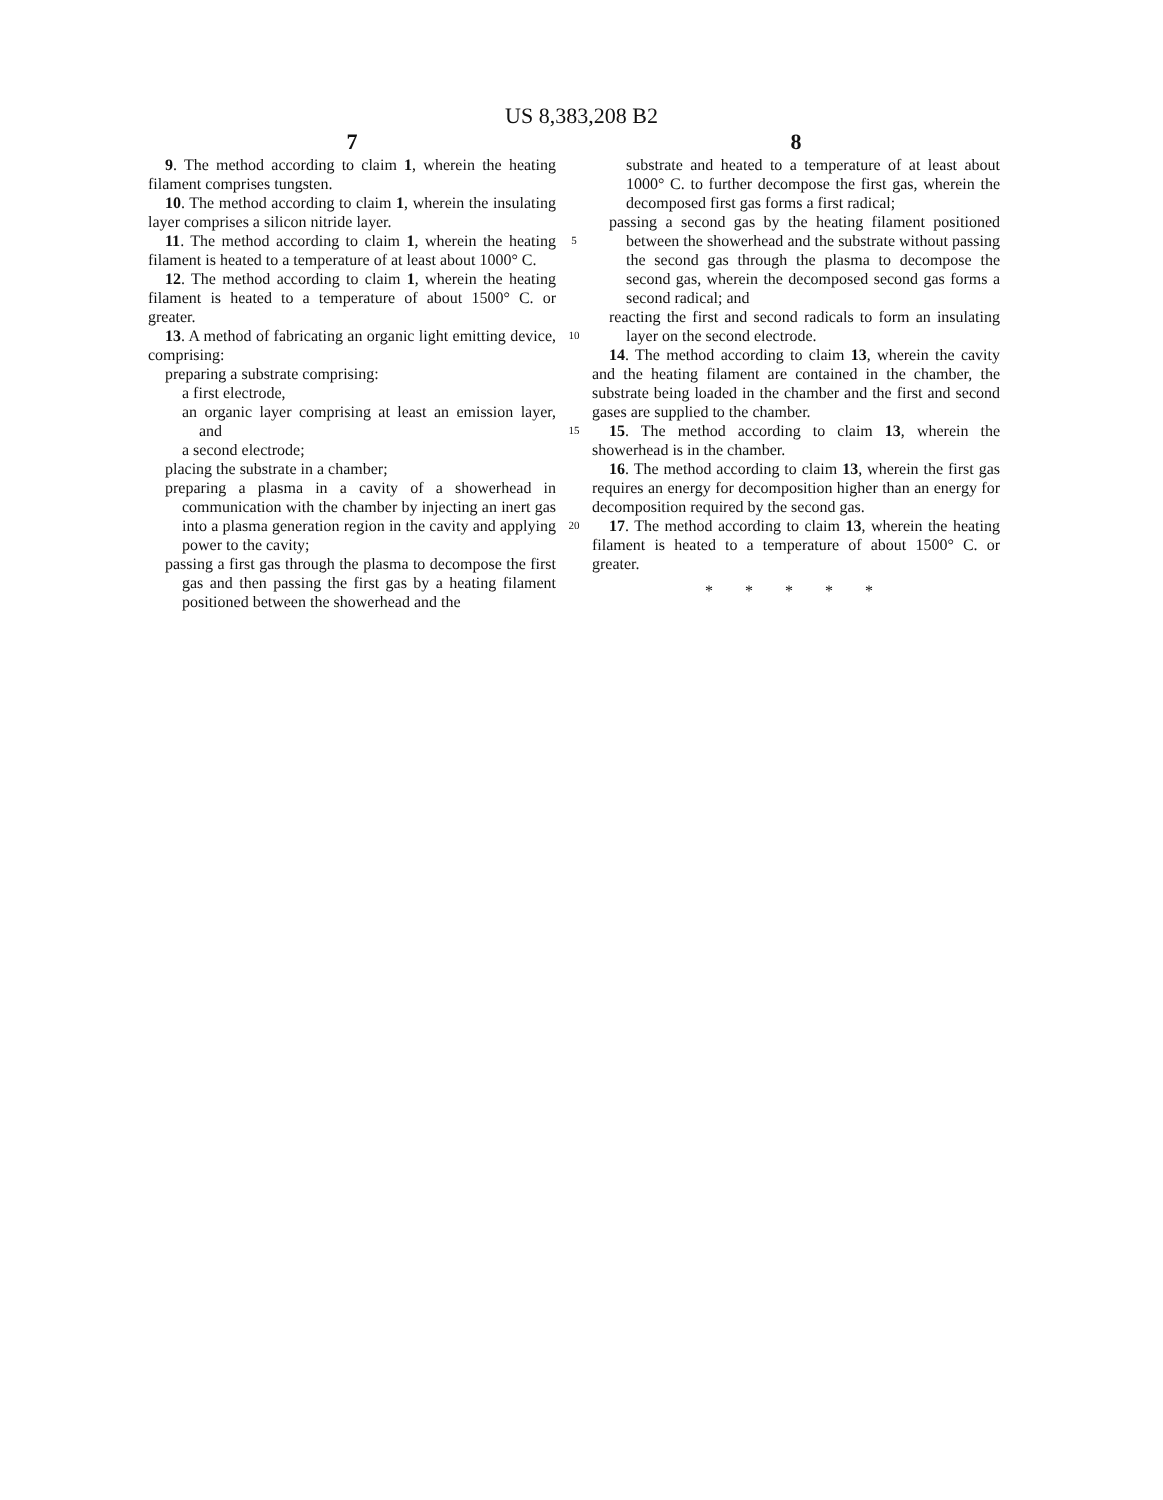US 8,383,208 B2
7
9. The method according to claim 1, wherein the heating filament comprises tungsten.
10. The method according to claim 1, wherein the insulating layer comprises a silicon nitride layer.
11. The method according to claim 1, wherein the heating filament is heated to a temperature of at least about 1000° C.
12. The method according to claim 1, wherein the heating filament is heated to a temperature of about 1500° C. or greater.
13. A method of fabricating an organic light emitting device, comprising:
preparing a substrate comprising:
a first electrode,
an organic layer comprising at least an emission layer, and
a second electrode;
placing the substrate in a chamber;
preparing a plasma in a cavity of a showerhead in communication with the chamber by injecting an inert gas into a plasma generation region in the cavity and applying power to the cavity;
passing a first gas through the plasma to decompose the first gas and then passing the first gas by a heating filament positioned between the showerhead and the
5
10
15
20
8
substrate and heated to a temperature of at least about 1000° C. to further decompose the first gas, wherein the decomposed first gas forms a first radical;
passing a second gas by the heating filament positioned between the showerhead and the substrate without passing the second gas through the plasma to decompose the second gas, wherein the decomposed second gas forms a second radical; and
reacting the first and second radicals to form an insulating layer on the second electrode.
14. The method according to claim 13, wherein the cavity and the heating filament are contained in the chamber, the substrate being loaded in the chamber and the first and second gases are supplied to the chamber.
15. The method according to claim 13, wherein the showerhead is in the chamber.
16. The method according to claim 13, wherein the first gas requires an energy for decomposition higher than an energy for decomposition required by the second gas.
17. The method according to claim 13, wherein the heating filament is heated to a temperature of about 1500° C. or greater.
* * * * *